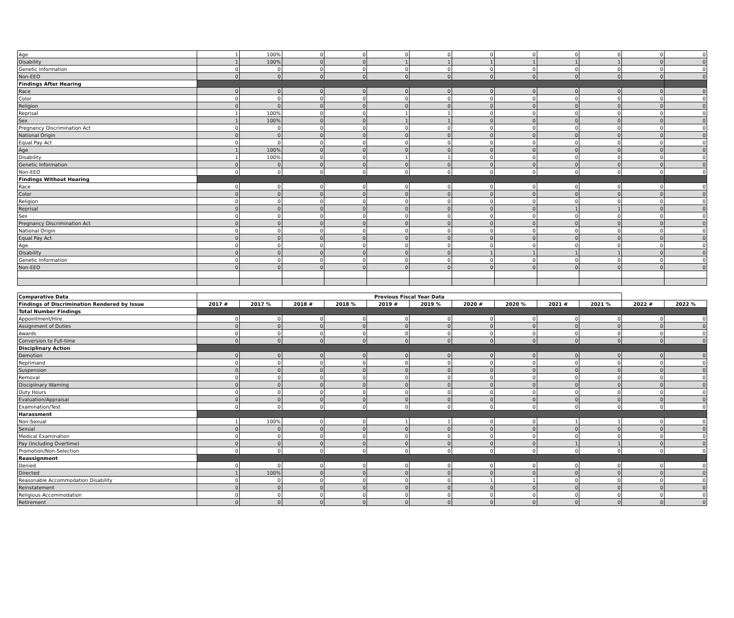| Age | 1 | 100% | 0 | 0 | 0 | 0 | 0 | 0 | 0 | 0 | 0 | 0 |
| Disability | 1 | 100% | 0 | 0 | 1 | 1 | 1 | 1 | 1 | 1 | 0 | 0 |
| Genetic Information | 0 | 0 | 0 | 0 | 0 | 0 | 0 | 0 | 0 | 0 | 0 | 0 |
| Non-EEO | 0 | 0 | 0 | 0 | 0 | 0 | 0 | 0 | 0 | 0 | 0 | 0 |
| Findings After Hearing | | | | | | | | | | | | |
| Race | 0 | 0 | 0 | 0 | 0 | 0 | 0 | 0 | 0 | 0 | 0 | 0 |
| Color | 0 | 0 | 0 | 0 | 0 | 0 | 0 | 0 | 0 | 0 | 0 | 0 |
| Religion | 0 | 0 | 0 | 0 | 0 | 0 | 0 | 0 | 0 | 0 | 0 | 0 |
| Reprisal | 1 | 100% | 0 | 0 | 1 | 1 | 0 | 0 | 0 | 0 | 0 | 0 |
| Sex | 1 | 100% | 0 | 0 | 1 | 1 | 0 | 0 | 0 | 0 | 0 | 0 |
| Pregnancy Discrimination Act | 0 | 0 | 0 | 0 | 0 | 0 | 0 | 0 | 0 | 0 | 0 | 0 |
| National Origin | 0 | 0 | 0 | 0 | 0 | 0 | 0 | 0 | 0 | 0 | 0 | 0 |
| Equal Pay Act | 0 | 0 | 0 | 0 | 0 | 0 | 0 | 0 | 0 | 0 | 0 | 0 |
| Age | 1 | 100% | 0 | 0 | 0 | 0 | 0 | 0 | 0 | 0 | 0 | 0 |
| Disability | 1 | 100% | 0 | 0 | 1 | 1 | 0 | 0 | 0 | 0 | 0 | 0 |
| Genetic Information | 0 | 0 | 0 | 0 | 0 | 0 | 0 | 0 | 0 | 0 | 0 | 0 |
| Non-EEO | 0 | 0 | 0 | 0 | 0 | 0 | 0 | 0 | 0 | 0 | 0 | 0 |
| Findings Without Hearing | | | | | | | | | | | | |
| Race | 0 | 0 | 0 | 0 | 0 | 0 | 0 | 0 | 0 | 0 | 0 | 0 |
| Color | 0 | 0 | 0 | 0 | 0 | 0 | 0 | 0 | 0 | 0 | 0 | 0 |
| Religion | 0 | 0 | 0 | 0 | 0 | 0 | 0 | 0 | 0 | 0 | 0 | 0 |
| Reprisal | 0 | 0 | 0 | 0 | 0 | 0 | 0 | 0 | 1 | 1 | 0 | 0 |
| Sex | 0 | 0 | 0 | 0 | 0 | 0 | 0 | 0 | 0 | 0 | 0 | 0 |
| Pregnancy Discrimination Act | 0 | 0 | 0 | 0 | 0 | 0 | 0 | 0 | 0 | 0 | 0 | 0 |
| National Origin | 0 | 0 | 0 | 0 | 0 | 0 | 0 | 0 | 0 | 0 | 0 | 0 |
| Equal Pay Act | 0 | 0 | 0 | 0 | 0 | 0 | 0 | 0 | 0 | 0 | 0 | 0 |
| Age | 0 | 0 | 0 | 0 | 0 | 0 | 0 | 0 | 0 | 0 | 0 | 0 |
| Disability | 0 | 0 | 0 | 0 | 0 | 0 | 1 | 1 | 1 | 1 | 0 | 0 |
| Genetic Information | 0 | 0 | 0 | 0 | 0 | 0 | 0 | 0 | 0 | 0 | 0 | 0 |
| Non-EEO | 0 | 0 | 0 | 0 | 0 | 0 | 0 | 0 | 0 | 0 | 0 | 0 |
| Comparative Data | Previous Fiscal Year Data | | | | | | | | | | | |
| --- | --- | --- | --- | --- | --- | --- | --- | --- | --- | --- | --- | --- |
| Findings of Discrimination Rendered by Issue | 2017 # | 2017 % | 2018 # | 2018 % | 2019 # | 2019 % | 2020 # | 2020 % | 2021 # | 2021 % | 2022 # | 2022 % |
| Total Number Findings | | | | | | | | | | | | |
| Appointment/Hire | 0 | 0 | 0 | 0 | 0 | 0 | 0 | 0 | 0 | 0 | 0 | 0 |
| Assignment of Duties | 0 | 0 | 0 | 0 | 0 | 0 | 0 | 0 | 0 | 0 | 0 | 0 |
| Awards | 0 | 0 | 0 | 0 | 0 | 0 | 0 | 0 | 0 | 0 | 0 | 0 |
| Conversion to Full-time | 0 | 0 | 0 | 0 | 0 | 0 | 0 | 0 | 0 | 0 | 0 | 0 |
| Disciplinary Action | | | | | | | | | | | | |
| Demotion | 0 | 0 | 0 | 0 | 0 | 0 | 0 | 0 | 0 | 0 | 0 | 0 |
| Reprimand | 0 | 0 | 0 | 0 | 0 | 0 | 0 | 0 | 0 | 0 | 0 | 0 |
| Suspension | 0 | 0 | 0 | 0 | 0 | 0 | 0 | 0 | 0 | 0 | 0 | 0 |
| Removal | 0 | 0 | 0 | 0 | 0 | 0 | 0 | 0 | 0 | 0 | 0 | 0 |
| Disciplinary Warning | 0 | 0 | 0 | 0 | 0 | 0 | 0 | 0 | 0 | 0 | 0 | 0 |
| Duty Hours | 0 | 0 | 0 | 0 | 0 | 0 | 0 | 0 | 0 | 0 | 0 | 0 |
| Evaluation/Appraisal | 0 | 0 | 0 | 0 | 0 | 0 | 0 | 0 | 0 | 0 | 0 | 0 |
| Examination/Test | 0 | 0 | 0 | 0 | 0 | 0 | 0 | 0 | 0 | 0 | 0 | 0 |
| Harassment | | | | | | | | | | | | |
| Non-Sexual | 1 | 100% | 0 | 0 | 1 | 1 | 0 | 0 | 1 | 1 | 0 | 0 |
| Sexual | 0 | 0 | 0 | 0 | 0 | 0 | 0 | 0 | 0 | 0 | 0 | 0 |
| Medical Examination | 0 | 0 | 0 | 0 | 0 | 0 | 0 | 0 | 0 | 0 | 0 | 0 |
| Pay (Including Overtime) | 0 | 0 | 0 | 0 | 0 | 0 | 0 | 0 | 1 | 1 | 0 | 0 |
| Promotion/Non-Selection | 0 | 0 | 0 | 0 | 0 | 0 | 0 | 0 | 0 | 0 | 0 | 0 |
| Reassignment | | | | | | | | | | | | |
| Denied | 0 | 0 | 0 | 0 | 0 | 0 | 0 | 0 | 0 | 0 | 0 | 0 |
| Directed | 1 | 100% | 0 | 0 | 0 | 0 | 0 | 0 | 0 | 0 | 0 | 0 |
| Reasonable Accommodation Disability | 0 | 0 | 0 | 0 | 0 | 0 | 1 | 1 | 0 | 0 | 0 | 0 |
| Reinstatement | 0 | 0 | 0 | 0 | 0 | 0 | 0 | 0 | 0 | 0 | 0 | 0 |
| Religious Accommodation | 0 | 0 | 0 | 0 | 0 | 0 | 0 | 0 | 0 | 0 | 0 | 0 |
| Retirement | 0 | 0 | 0 | 0 | 0 | 0 | 0 | 0 | 0 | 0 | 0 | 0 |